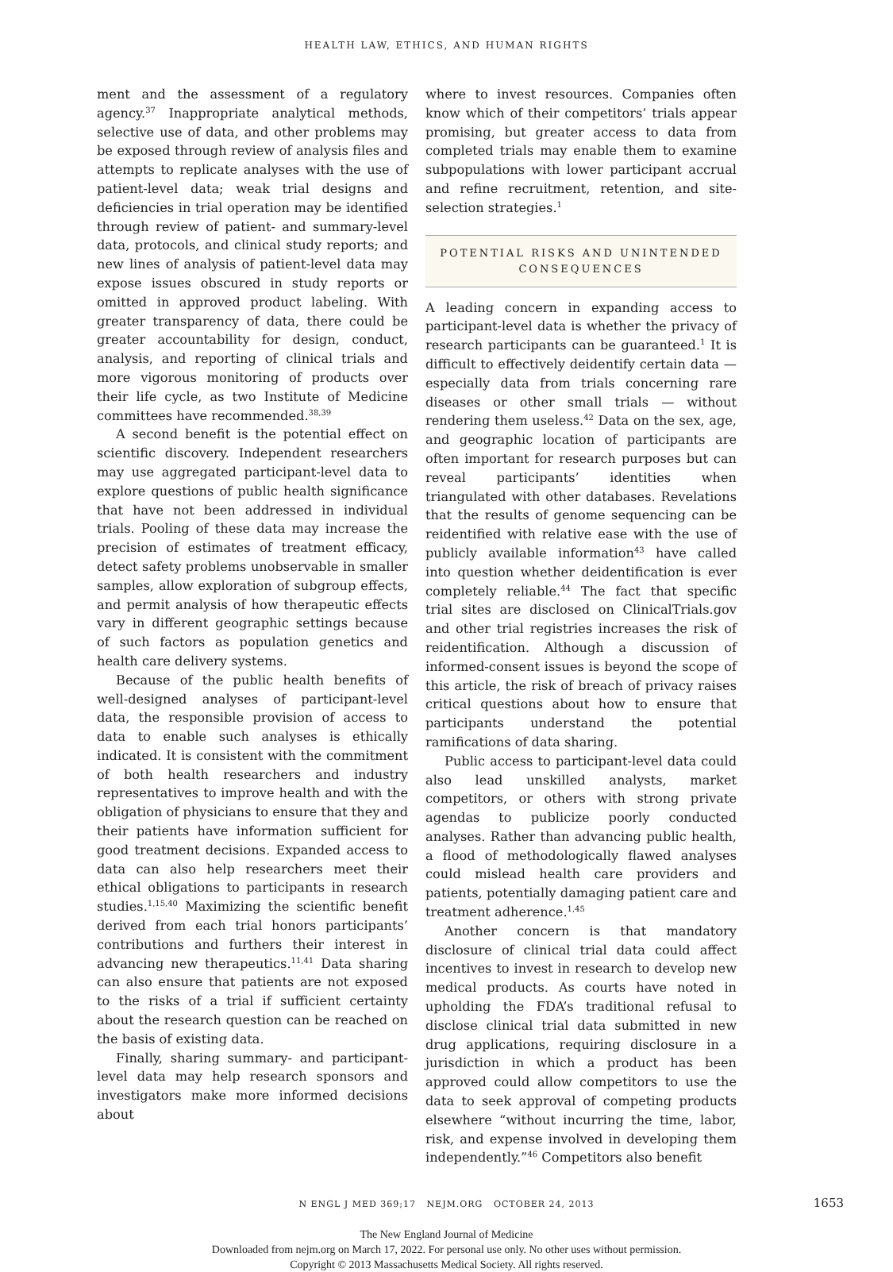HEALTH LAW, ETHICS, AND HUMAN RIGHTS
ment and the assessment of a regulatory agency.<sup>37</sup> Inappropriate analytical methods, selective use of data, and other problems may be exposed through review of analysis files and attempts to replicate analyses with the use of patient-level data; weak trial designs and deficiencies in trial operation may be identified through review of patient- and summary-level data, protocols, and clinical study reports; and new lines of analysis of patient-level data may expose issues obscured in study reports or omitted in approved product labeling. With greater transparency of data, there could be greater accountability for design, conduct, analysis, and reporting of clinical trials and more vigorous monitoring of products over their life cycle, as two Institute of Medicine committees have recommended.<sup>38,39</sup>
A second benefit is the potential effect on scientific discovery. Independent researchers may use aggregated participant-level data to explore questions of public health significance that have not been addressed in individual trials. Pooling of these data may increase the precision of estimates of treatment efficacy, detect safety problems unobservable in smaller samples, allow exploration of subgroup effects, and permit analysis of how therapeutic effects vary in different geographic settings because of such factors as population genetics and health care delivery systems.
Because of the public health benefits of well-designed analyses of participant-level data, the responsible provision of access to data to enable such analyses is ethically indicated. It is consistent with the commitment of both health researchers and industry representatives to improve health and with the obligation of physicians to ensure that they and their patients have information sufficient for good treatment decisions. Expanded access to data can also help researchers meet their ethical obligations to participants in research studies.<sup>1,15,40</sup> Maximizing the scientific benefit derived from each trial honors participants’ contributions and furthers their interest in advancing new therapeutics.<sup>11,41</sup> Data sharing can also ensure that patients are not exposed to the risks of a trial if sufficient certainty about the research question can be reached on the basis of existing data.
Finally, sharing summary- and participant-level data may help research sponsors and investigators make more informed decisions about
where to invest resources. Companies often know which of their competitors’ trials appear promising, but greater access to data from completed trials may enable them to examine subpopulations with lower participant accrual and refine recruitment, retention, and site-selection strategies.<sup>1</sup>
POTENTIAL RISKS AND UNINTENDED
CONSEQUENCES
A leading concern in expanding access to participant-level data is whether the privacy of research participants can be guaranteed.<sup>1</sup> It is difficult to effectively deidentify certain data — especially data from trials concerning rare diseases or other small trials — without rendering them useless.<sup>42</sup> Data on the sex, age, and geographic location of participants are often important for research purposes but can reveal participants’ identities when triangulated with other databases. Revelations that the results of genome sequencing can be reidentified with relative ease with the use of publicly available information<sup>43</sup> have called into question whether deidentification is ever completely reliable.<sup>44</sup> The fact that specific trial sites are disclosed on ClinicalTrials.gov and other trial registries increases the risk of reidentification. Although a discussion of informed-consent issues is beyond the scope of this article, the risk of breach of privacy raises critical questions about how to ensure that participants understand the potential ramifications of data sharing.
Public access to participant-level data could also lead unskilled analysts, market competitors, or others with strong private agendas to publicize poorly conducted analyses. Rather than advancing public health, a flood of methodologically flawed analyses could mislead health care providers and patients, potentially damaging patient care and treatment adherence.<sup>1,45</sup>
Another concern is that mandatory disclosure of clinical trial data could affect incentives to invest in research to develop new medical products. As courts have noted in upholding the FDA’s traditional refusal to disclose clinical trial data submitted in new drug applications, requiring disclosure in a jurisdiction in which a product has been approved could allow competitors to use the data to seek approval of competing products elsewhere “without incurring the time, labor, risk, and expense involved in developing them independently.”<sup>46</sup> Competitors also benefit
N ENGL J MED 369;17 NEJM.ORG OCTOBER 24, 2013 1653
The New England Journal of Medicine
Downloaded from nejm.org on March 17, 2022. For personal use only. No other uses without permission.
Copyright © 2013 Massachusetts Medical Society. All rights reserved.